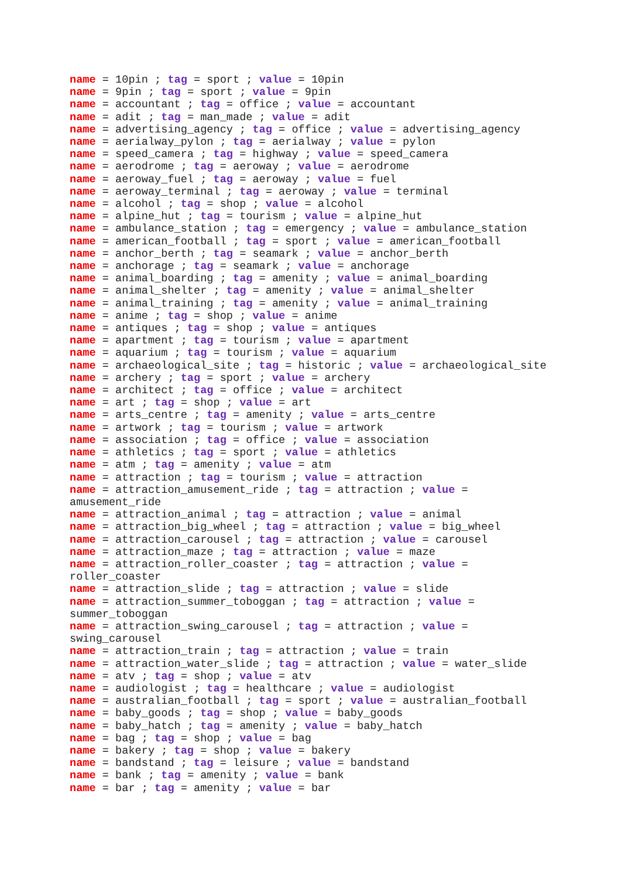name = 10pin ; tag = sport ; value = 10pin
name = 9pin ; tag = sport ; value = 9pin
name = accountant ; tag = office ; value = accountant
name = adit ; tag = man_made ; value = adit
name = advertising_agency ; tag = office ; value = advertising_agency
name = aerialway_pylon ; tag = aerialway ; value = pylon
name = speed_camera ; tag = highway ; value = speed_camera
name = aerodrome ; tag = aeroway ; value = aerodrome
name = aeroway_fuel ; tag = aeroway ; value = fuel
name = aeroway_terminal ; tag = aeroway ; value = terminal
name = alcohol ; tag = shop ; value = alcohol
name = alpine_hut ; tag = tourism ; value = alpine_hut
name = ambulance_station ; tag = emergency ; value = ambulance_station
name = american_football ; tag = sport ; value = american_football
name = anchor_berth ; tag = seamark ; value = anchor_berth
name = anchorage ; tag = seamark ; value = anchorage
name = animal_boarding ; tag = amenity ; value = animal_boarding
name = animal_shelter ; tag = amenity ; value = animal_shelter
name = animal_training ; tag = amenity ; value = animal_training
name = anime ; tag = shop ; value = anime
name = antiques ; tag = shop ; value = antiques
name = apartment ; tag = tourism ; value = apartment
name = aquarium ; tag = tourism ; value = aquarium
name = archaeological_site ; tag = historic ; value = archaeological_site
name = archery ; tag = sport ; value = archery
name = architect ; tag = office ; value = architect
name = art ; tag = shop ; value = art
name = arts_centre ; tag = amenity ; value = arts_centre
name = artwork ; tag = tourism ; value = artwork
name = association ; tag = office ; value = association
name = athletics ; tag = sport ; value = athletics
name = atm ; tag = amenity ; value = atm
name = attraction ; tag = tourism ; value = attraction
name = attraction_amusement_ride ; tag = attraction ; value = amusement_ride
name = attraction_animal ; tag = attraction ; value = animal
name = attraction_big_wheel ; tag = attraction ; value = big_wheel
name = attraction_carousel ; tag = attraction ; value = carousel
name = attraction_maze ; tag = attraction ; value = maze
name = attraction_roller_coaster ; tag = attraction ; value = roller_coaster
name = attraction_slide ; tag = attraction ; value = slide
name = attraction_summer_toboggan ; tag = attraction ; value = summer_toboggan
name = attraction_swing_carousel ; tag = attraction ; value = swing_carousel
name = attraction_train ; tag = attraction ; value = train
name = attraction_water_slide ; tag = attraction ; value = water_slide
name = atv ; tag = shop ; value = atv
name = audiologist ; tag = healthcare ; value = audiologist
name = australian_football ; tag = sport ; value = australian_football
name = baby_goods ; tag = shop ; value = baby_goods
name = baby_hatch ; tag = amenity ; value = baby_hatch
name = bag ; tag = shop ; value = bag
name = bakery ; tag = shop ; value = bakery
name = bandstand ; tag = leisure ; value = bandstand
name = bank ; tag = amenity ; value = bank
name = bar ; tag = amenity ; value = bar